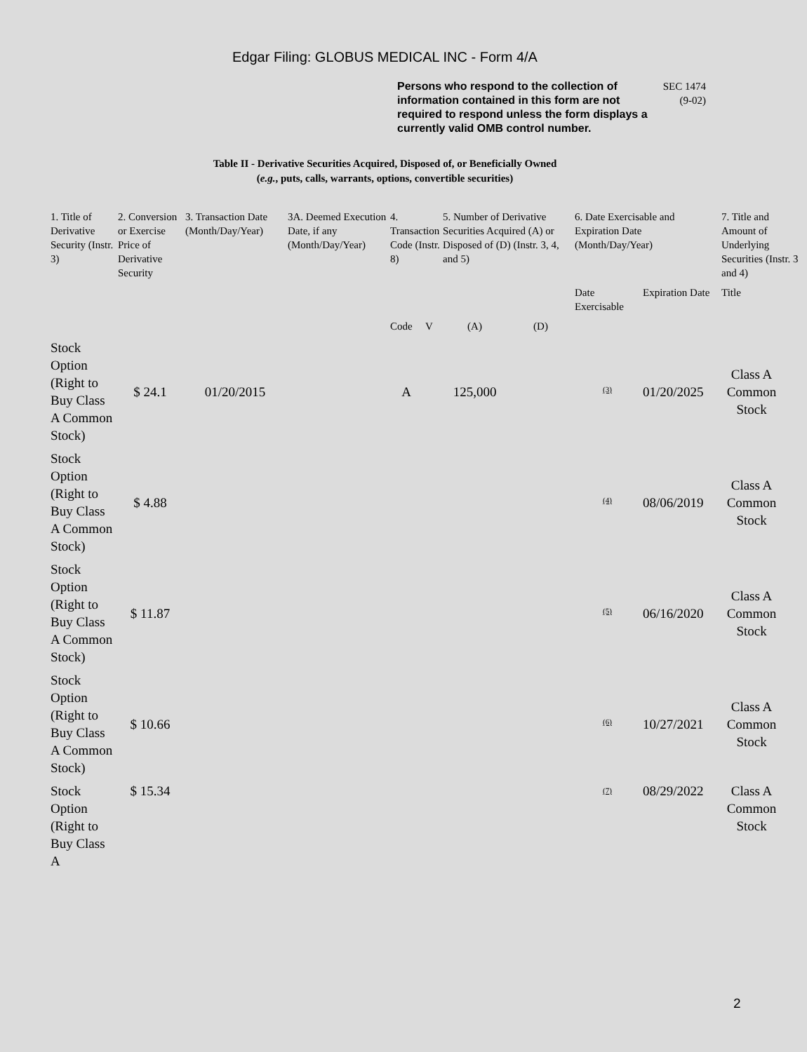Edgar Filing: GLOBUS MEDICAL INC - Form 4/A
Persons who respond to the collection of information contained in this form are not required to respond unless the form displays a currently valid OMB control number.
SEC 1474
(9-02)
Table II - Derivative Securities Acquired, Disposed of, or Beneficially Owned
(e.g., puts, calls, warrants, options, convertible securities)
| 1. Title of Derivative Security (Instr. 3) | 2. Conversion or Exercise Price of Derivative Security | 3. Transaction Date (Month/Day/Year) | 3A. Deemed Execution Date, if any (Month/Day/Year) | 4. Transaction Code (Instr. 8) | | 5. Number of Derivative Securities Acquired (A) or Disposed of (D) (Instr. 3, 4, and 5) | | 6. Date Exercisable and Expiration Date (Month/Day/Year) | | 7. Title and Amount of Underlying Securities (Instr. 3 and 4) | |
| --- | --- | --- | --- | --- | --- | --- | --- | --- | --- | --- | --- |
| | | | | | | | | Date Exercisable | Expiration Date | Title | |
| | | | | Code | V | (A) | (D) | | | | |
| Stock Option (Right to Buy Class A Common Stock) | $ 24.1 | 01/20/2015 | | A | | 125,000 | | <sup>(3)</sup> | 01/20/2025 | Class A Common Stock | |
| Stock Option (Right to Buy Class A Common Stock) | $ 4.88 | | | | | | | <sup>(4)</sup> | 08/06/2019 | Class A Common Stock | |
| Stock Option (Right to Buy Class A Common Stock) | $ 11.87 | | | | | | | <sup>(5)</sup> | 06/16/2020 | Class A Common Stock | |
| Stock Option (Right to Buy Class A Common Stock) | $ 10.66 | | | | | | | <sup>(6)</sup> | 10/27/2021 | Class A Common Stock | |
| Stock Option (Right to Buy Class A | $ 15.34 | | | | | | | <sup>(7)</sup> | 08/29/2022 | Class A Common Stock | |
2